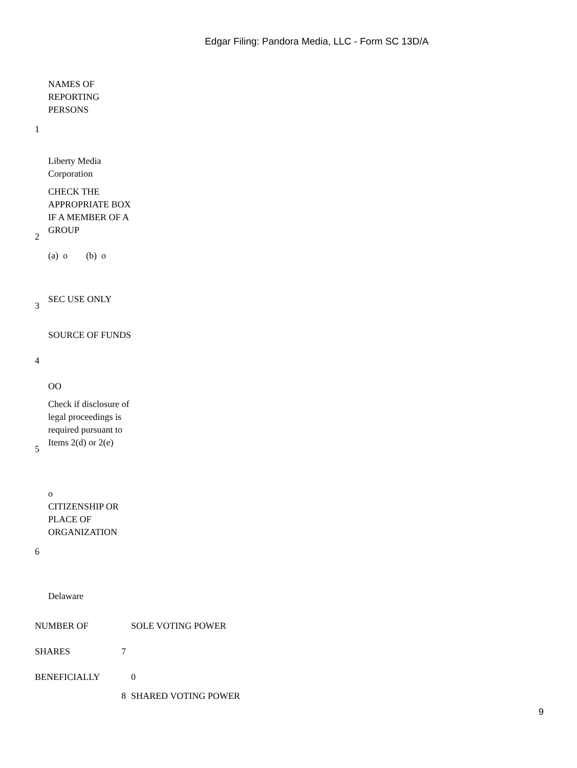Edgar Filing: Pandora Media, LLC - Form SC 13D/A
| 1 | NAMES OF REPORTING PERSONS Liberty Media Corporation |
| 2 | CHECK THE APPROPRIATE BOX IF A MEMBER OF A GROUP (a) o (b) o |
| 3 | SEC USE ONLY |
| 4 | SOURCE OF FUNDS OO |
| 5 | Check if disclosure of legal proceedings is required pursuant to Items 2(d) or 2(e) o |
| 6 | CITIZENSHIP OR PLACE OF ORGANIZATION Delaware |
| NUMBER OF | | SOLE VOTING POWER |
| SHARES | 7 | |
| BENEFICIALLY | | 0 |
| | 8 | SHARED VOTING POWER |
9